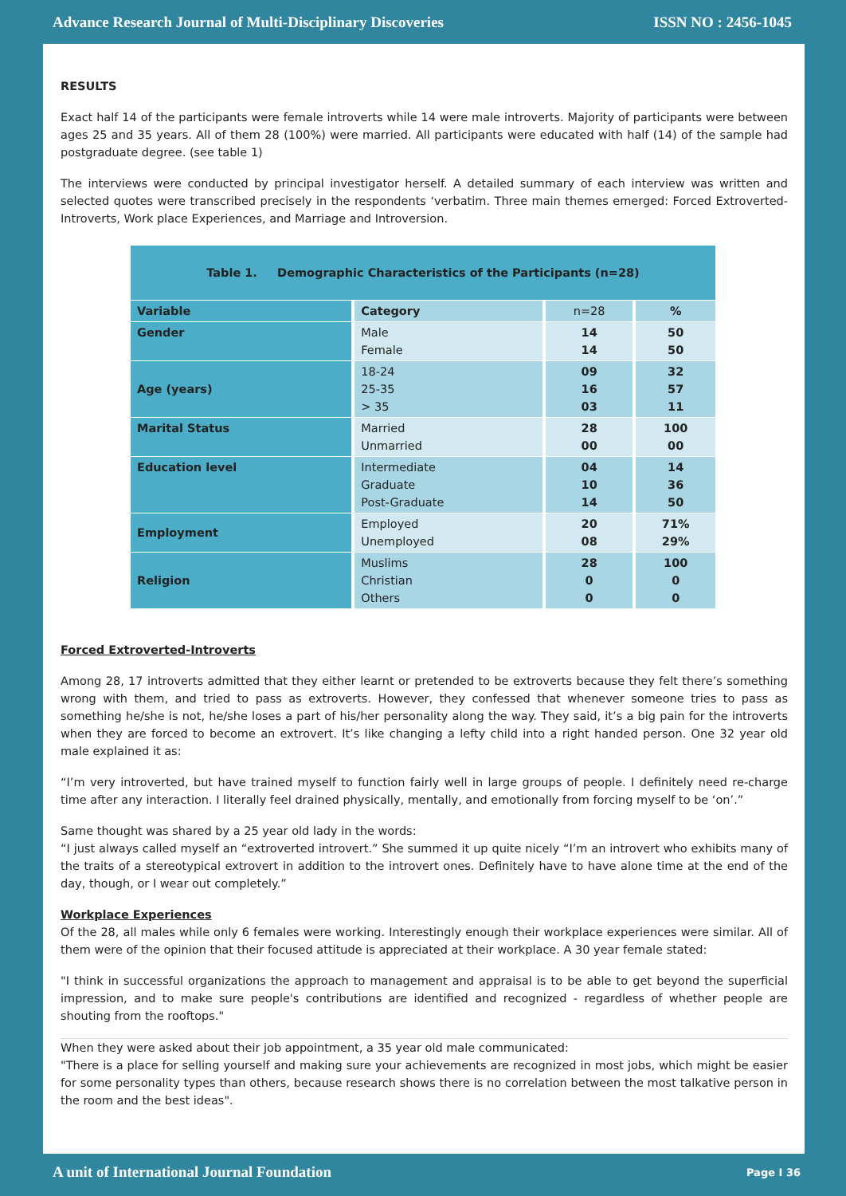Advance Research Journal of Multi-Disciplinary Discoveries ISSN NO : 2456-1045
RESULTS
Exact half 14 of the participants were female introverts while 14 were male introverts. Majority of participants were between ages 25 and 35 years. All of them 28 (100%) were married. All participants were educated with half (14) of the sample had postgraduate degree. (see table 1)
The interviews were conducted by principal investigator herself. A detailed summary of each interview was written and selected quotes were transcribed precisely in the respondents ‘verbatim. Three main themes emerged: Forced Extroverted-Introverts, Work place Experiences, and Marriage and Introversion.
| Table 1. Demographic Characteristics of the Participants (n=28) | | | |
| Variable | Category | n=28 | % |
| Gender | Male Female | 14 14 | 50 50 |
| Age (years) | 18-24 25-35 > 35 | 09 16 03 | 32 57 11 |
| Marital Status | Married Unmarried | 28 00 | 100 00 |
| Education level | Intermediate Graduate Post-Graduate | 04 10 14 | 14 36 50 |
| Employment | Employed Unemployed | 20 08 | 71% 29% |
| Religion | Muslims Christian Others | 28 0 0 | 100 0 0 |
Forced Extroverted-Introverts
Among 28, 17 introverts admitted that they either learnt or pretended to be extroverts because they felt there’s something wrong with them, and tried to pass as extroverts. However, they confessed that whenever someone tries to pass as something he/she is not, he/she loses a part of his/her personality along the way. They said, it’s a big pain for the introverts when they are forced to become an extrovert. It’s like changing a lefty child into a right handed person. One 32 year old male explained it as:
“I’m very introverted, but have trained myself to function fairly well in large groups of people. I definitely need re-charge time after any interaction. I literally feel drained physically, mentally, and emotionally from forcing myself to be ‘on’.”
Same thought was shared by a 25 year old lady in the words:
“I just always called myself an “extroverted introvert.” She summed it up quite nicely “I’m an introvert who exhibits many of the traits of a stereotypical extrovert in addition to the introvert ones. Definitely have to have alone time at the end of the day, though, or I wear out completely.”
Workplace Experiences
Of the 28, all males while only 6 females were working. Interestingly enough their workplace experiences were similar. All of them were of the opinion that their focused attitude is appreciated at their workplace. A 30 year female stated:
"I think in successful organizations the approach to management and appraisal is to be able to get beyond the superficial impression, and to make sure people's contributions are identified and recognized - regardless of whether people are shouting from the rooftops."
When they were asked about their job appointment, a 35 year old male communicated:
"There is a place for selling yourself and making sure your achievements are recognized in most jobs, which might be easier for some personality types than others, because research shows there is no correlation between the most talkative person in the room and the best ideas".
A unit of International Journal Foundation Page I 36